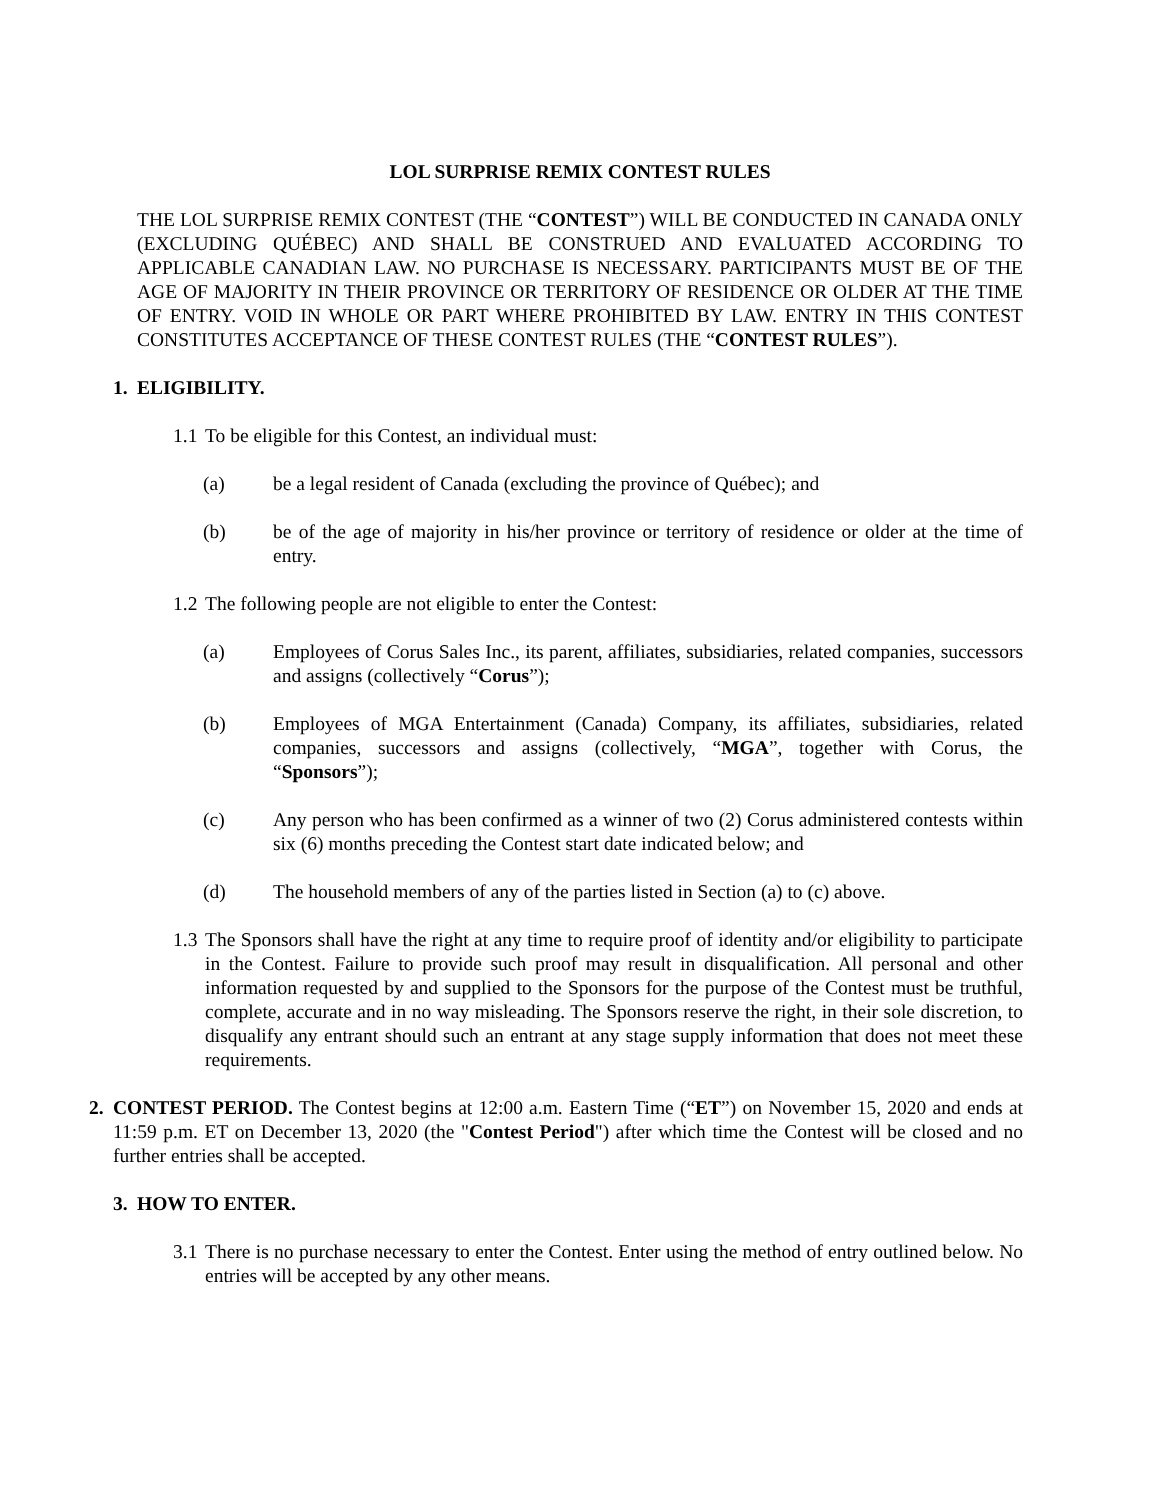LOL SURPRISE REMIX CONTEST RULES
THE LOL SURPRISE REMIX CONTEST (THE “CONTEST”) WILL BE CONDUCTED IN CANADA ONLY (EXCLUDING QUÉBEC) AND SHALL BE CONSTRUED AND EVALUATED ACCORDING TO APPLICABLE CANADIAN LAW. NO PURCHASE IS NECESSARY. PARTICIPANTS MUST BE OF THE AGE OF MAJORITY IN THEIR PROVINCE OR TERRITORY OF RESIDENCE OR OLDER AT THE TIME OF ENTRY. VOID IN WHOLE OR PART WHERE PROHIBITED BY LAW. ENTRY IN THIS CONTEST CONSTITUTES ACCEPTANCE OF THESE CONTEST RULES (THE “CONTEST RULES”).
1. ELIGIBILITY.
1.1
To be eligible for this Contest, an individual must:
(a) be a legal resident of Canada (excluding the province of Québec); and
(b) be of the age of majority in his/her province or territory of residence or older at the time of entry.
1.2
The following people are not eligible to enter the Contest:
(a) Employees of Corus Sales Inc., its parent, affiliates, subsidiaries, related companies, successors and assigns (collectively “Corus”);
(b) Employees of MGA Entertainment (Canada) Company, its affiliates, subsidiaries, related companies, successors and assigns (collectively, “MGA”, together with Corus, the “Sponsors”);
(c) Any person who has been confirmed as a winner of two (2) Corus administered contests within six (6) months preceding the Contest start date indicated below; and
(d) The household members of any of the parties listed in Section (a) to (c) above.
1.3
The Sponsors shall have the right at any time to require proof of identity and/or eligibility to participate in the Contest. Failure to provide such proof may result in disqualification. All personal and other information requested by and supplied to the Sponsors for the purpose of the Contest must be truthful, complete, accurate and in no way misleading. The Sponsors reserve the right, in their sole discretion, to disqualify any entrant should such an entrant at any stage supply information that does not meet these requirements.
2. CONTEST PERIOD. The Contest begins at 12:00 a.m. Eastern Time (“ET”) on November 15, 2020 and ends at 11:59 p.m. ET on December 13, 2020 (the "Contest Period") after which time the Contest will be closed and no further entries shall be accepted.
3. HOW TO ENTER.
3.1
There is no purchase necessary to enter the Contest. Enter using the method of entry outlined below. No entries will be accepted by any other means.